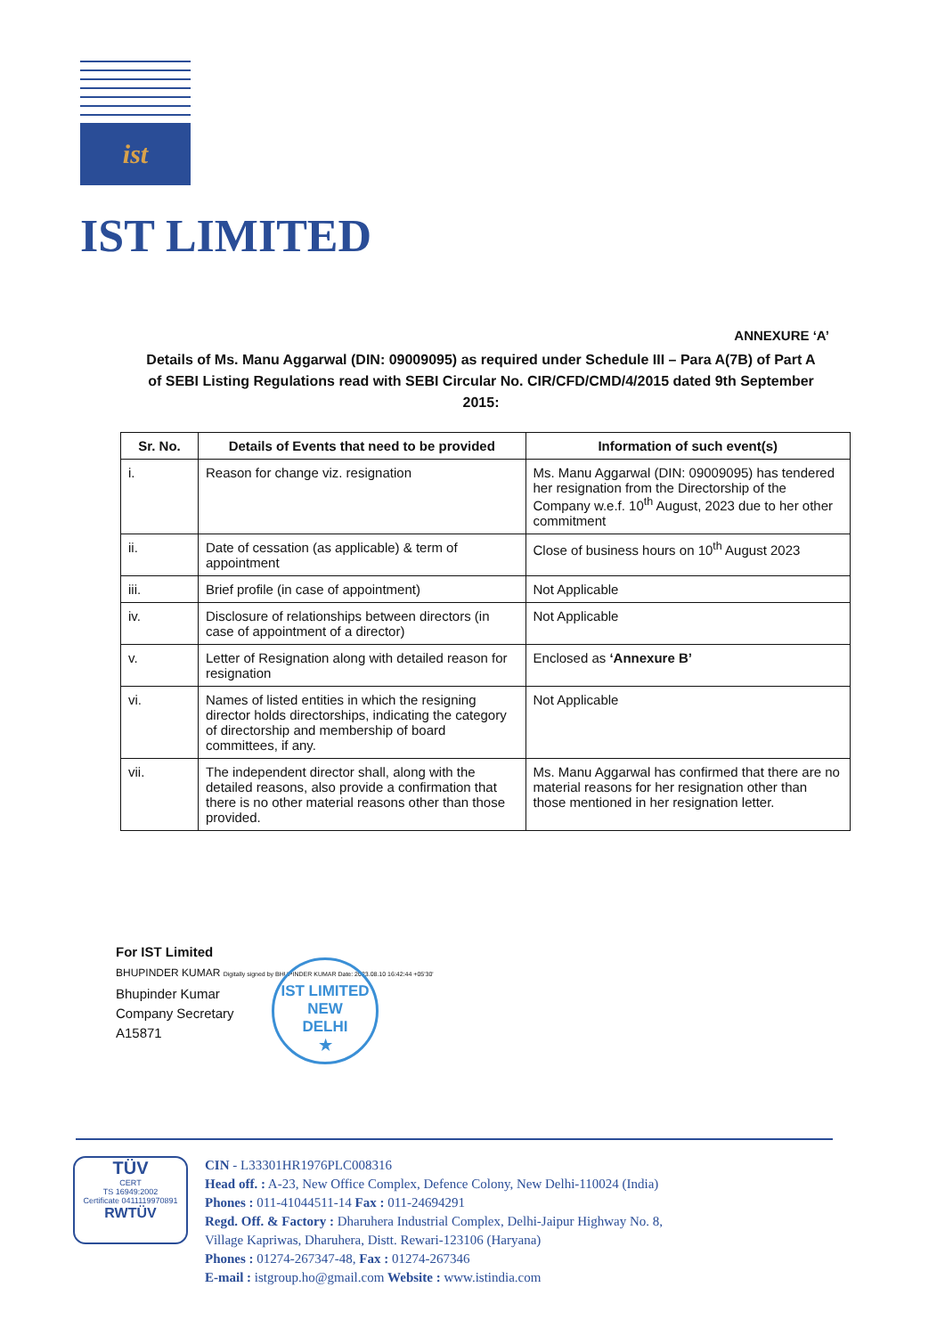ist
IST LIMITED
ANNEXURE ‘A’
Details of Ms. Manu Aggarwal (DIN: 09009095) as required under Schedule III – Para A(7B) of Part A of SEBI Listing Regulations read with SEBI Circular No. CIR/CFD/CMD/4/2015 dated 9th September 2015:
| Sr. No. | Details of Events that need to be provided | Information of such event(s) |
| --- | --- | --- |
| i. | Reason for change viz. resignation | Ms. Manu Aggarwal (DIN: 09009095) has tendered her resignation from the Directorship of the Company w.e.f. 10<sup>th</sup> August, 2023 due to her other commitment |
| ii. | Date of cessation (as applicable) & term of appointment | Close of business hours on 10<sup>th</sup> August 2023 |
| iii. | Brief profile (in case of appointment) | Not Applicable |
| iv. | Disclosure of relationships between directors (in case of appointment of a director) | Not Applicable |
| v. | Letter of Resignation along with detailed reason for resignation | Enclosed as ‘Annexure B’ |
| vi. | Names of listed entities in which the resigning director holds directorships, indicating the category of directorship and membership of board committees, if any. | Not Applicable |
| vii. | The independent director shall, along with the detailed reasons, also provide a confirmation that there is no other material reasons other than those provided. | Ms. Manu Aggarwal has confirmed that there are no material reasons for her resignation other than those mentioned in her resignation letter. |
For IST Limited
BHUPINDER KUMAR Digitally signed by BHUPINDER KUMAR Date: 2023.08.10 16:42:44 +05'30'
Bhupinder Kumar
Company Secretary
A15871
IST LIMITED
NEW
DELHI
★
TÜV
CERT
TS 16949:2002
Certificate 0411119970891
RWTÜV
CIN - L33301HR1976PLC008316
Head off. : A-23, New Office Complex, Defence Colony, New Delhi-110024 (India)
Phones : 011-41044511-14 Fax : 011-24694291
Regd. Off. & Factory : Dharuhera Industrial Complex, Delhi-Jaipur Highway No. 8,
Village Kapriwas, Dharuhera, Distt. Rewari-123106 (Haryana)
Phones : 01274-267347-48, Fax : 01274-267346
E-mail : istgroup.ho@gmail.com Website : www.istindia.com